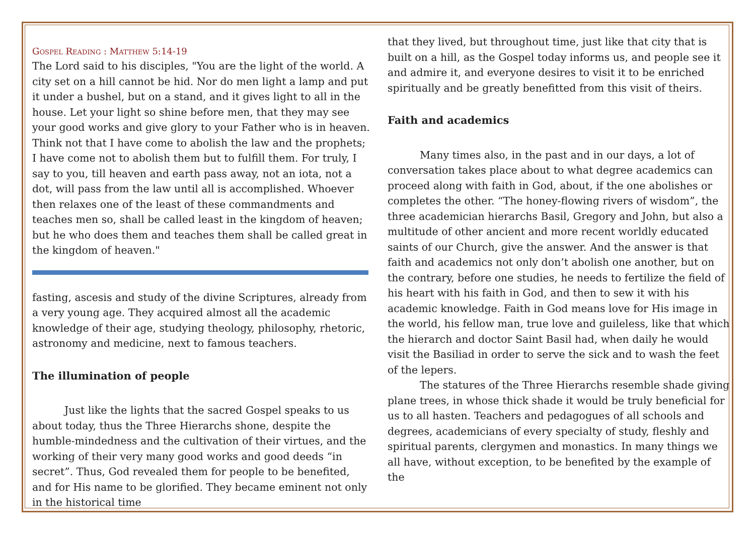Gospel Reading : Matthew 5:14-19
The Lord said to his disciples, "You are the light of the world. A city set on a hill cannot be hid. Nor do men light a lamp and put it under a bushel, but on a stand, and it gives light to all in the house. Let your light so shine before men, that they may see your good works and give glory to your Father who is in heaven. Think not that I have come to abolish the law and the prophets; I have come not to abolish them but to fulfill them. For truly, I say to you, till heaven and earth pass away, not an iota, not a dot, will pass from the law until all is accomplished. Whoever then relaxes one of the least of these commandments and teaches men so, shall be called least in the kingdom of heaven; but he who does them and teaches them shall be called great in the kingdom of heaven."
fasting, ascesis and study of the divine Scriptures, already from a very young age. They acquired almost all the academic knowledge of their age, studying theology, philosophy, rhetoric, astronomy and medicine, next to famous teachers.
The illumination of people
Just like the lights that the sacred Gospel speaks to us about today, thus the Three Hierarchs shone, despite the humble-mindedness and the cultivation of their virtues, and the working of their very many good works and good deeds “in secret”. Thus, God revealed them for people to be benefited, and for His name to be glorified. They became eminent not only in the historical time
that they lived, but throughout time, just like that city that is built on a hill, as the Gospel today informs us, and people see it and admire it, and everyone desires to visit it to be enriched spiritually and be greatly benefitted from this visit of theirs.
Faith and academics
Many times also, in the past and in our days, a lot of conversation takes place about to what degree academics can proceed along with faith in God, about, if the one abolishes or completes the other. “The honey-flowing rivers of wisdom”, the three academician hierarchs Basil, Gregory and John, but also a multitude of other ancient and more recent worldly educated saints of our Church, give the answer. And the answer is that faith and academics not only don’t abolish one another, but on the contrary, before one studies, he needs to fertilize the field of his heart with his faith in God, and then to sew it with his academic knowledge. Faith in God means love for His image in the world, his fellow man, true love and guileless, like that which the hierarch and doctor Saint Basil had, when daily he would visit the Basiliad in order to serve the sick and to wash the feet of the lepers.
The statures of the Three Hierarchs resemble shade giving plane trees, in whose thick shade it would be truly beneficial for us to all hasten. Teachers and pedagogues of all schools and degrees, academicians of every specialty of study, fleshly and spiritual parents, clergymen and monastics. In many things we all have, without exception, to be benefited by the example of the